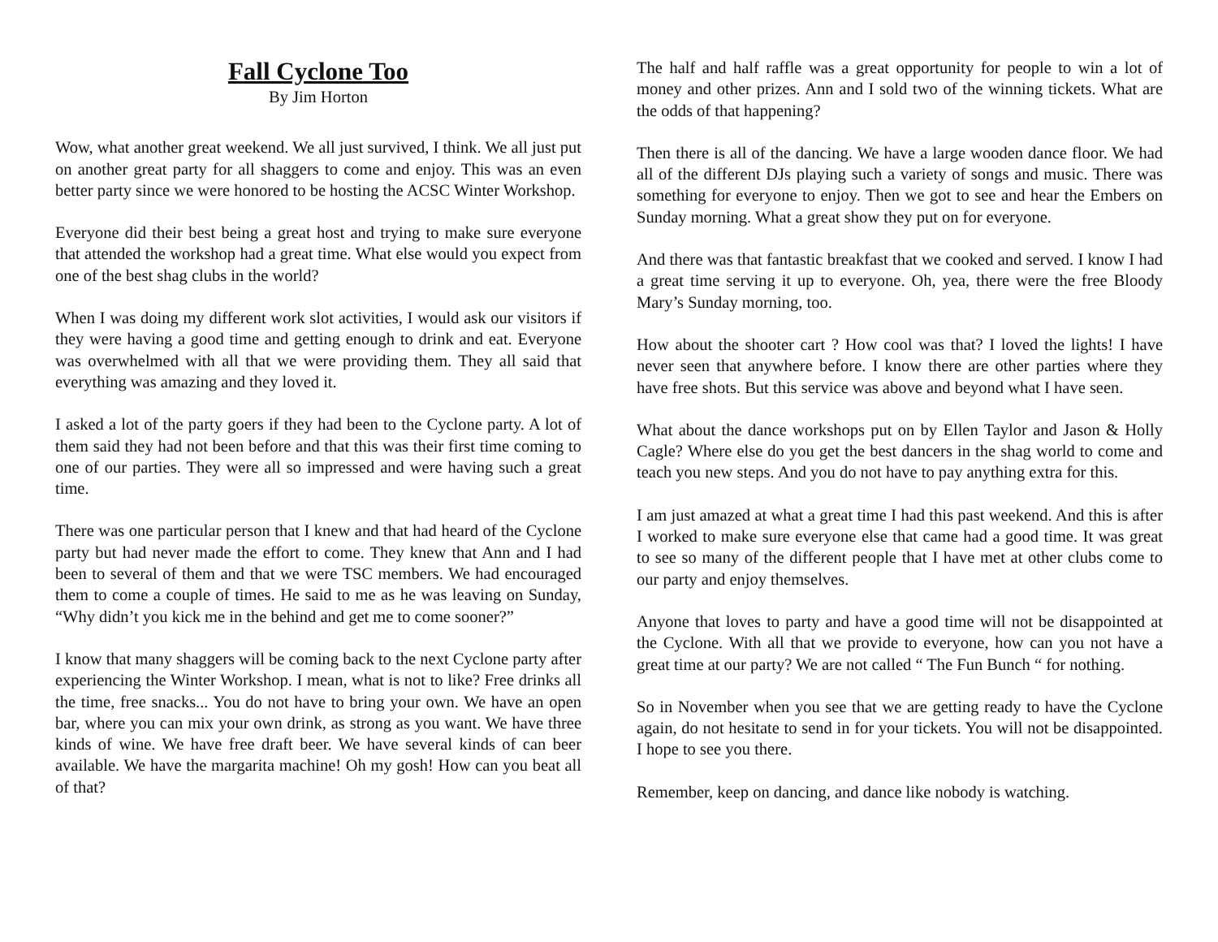Fall Cyclone Too
By Jim Horton
Wow, what another great weekend. We all just survived, I think. We all just put on another great party for all shaggers to come and enjoy. This was an even better party since we were honored to be hosting the ACSC Winter Workshop.
Everyone did their best being a great host and trying to make sure everyone that attended the workshop had a great time. What else would you expect from one of the best shag clubs in the world?
When I was doing my different work slot activities, I would ask our visitors if they were having a good time and getting enough to drink and eat. Everyone was overwhelmed with all that we were providing them. They all said that everything was amazing and they loved it.
I asked a lot of the party goers if they had been to the Cyclone party. A lot of them said they had not been before and that this was their first time coming to one of our parties. They were all so impressed and were having such a great time.
There was one particular person that I knew and that had heard of the Cyclone party but had never made the effort to come. They knew that Ann and I had been to several of them and that we were TSC members. We had encouraged them to come a couple of times. He said to me as he was leaving on Sunday, “Why didn’t you kick me in the behind and get me to come sooner?”
I know that many shaggers will be coming back to the next Cyclone party after experiencing the Winter Workshop. I mean, what is not to like? Free drinks all the time, free snacks... You do not have to bring your own. We have an open bar, where you can mix your own drink, as strong as you want. We have three kinds of wine. We have free draft beer. We have several kinds of can beer available. We have the margarita machine! Oh my gosh! How can you beat all of that?
The half and half raffle was a great opportunity for people to win a lot of money and other prizes. Ann and I sold two of the winning tickets. What are the odds of that happening?
Then there is all of the dancing. We have a large wooden dance floor. We had all of the different DJs playing such a variety of songs and music. There was something for everyone to enjoy. Then we got to see and hear the Embers on Sunday morning. What a great show they put on for everyone.
And there was that fantastic breakfast that we cooked and served. I know I had a great time serving it up to everyone. Oh, yea, there were the free Bloody Mary’s Sunday morning, too.
How about the shooter cart ? How cool was that? I loved the lights! I have never seen that anywhere before. I know there are other parties where they have free shots. But this service was above and beyond what I have seen.
What about the dance workshops put on by Ellen Taylor and Jason & Holly Cagle? Where else do you get the best dancers in the shag world to come and teach you new steps. And you do not have to pay anything extra for this.
I am just amazed at what a great time I had this past weekend. And this is after I worked to make sure everyone else that came had a good time. It was great to see so many of the different people that I have met at other clubs come to our party and enjoy themselves.
Anyone that loves to party and have a good time will not be disappointed at the Cyclone. With all that we provide to everyone, how can you not have a great time at our party? We are not called “ The Fun Bunch “ for nothing.
So in November when you see that we are getting ready to have the Cyclone again, do not hesitate to send in for your tickets. You will not be disappointed. I hope to see you there.
Remember, keep on dancing, and dance like nobody is watching.